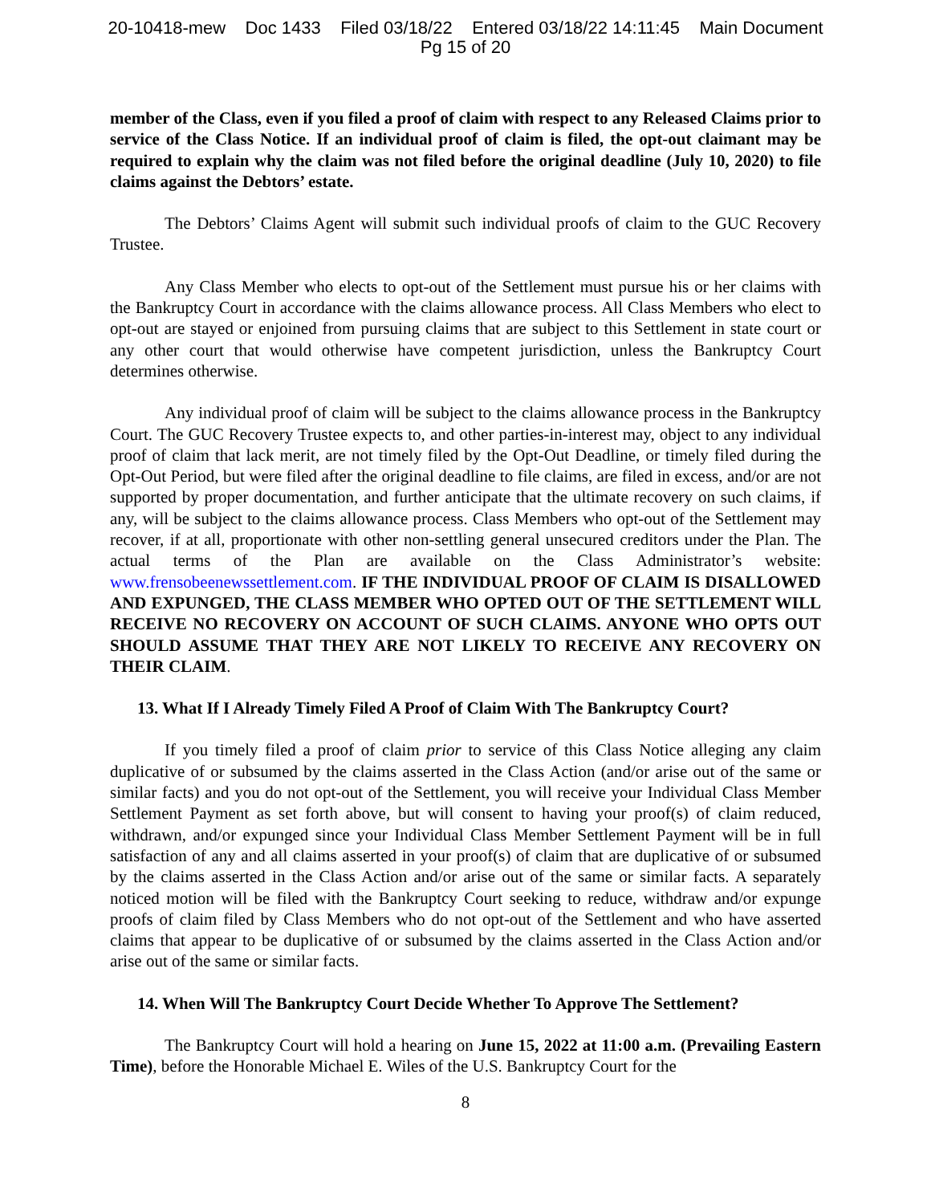20-10418-mew Doc 1433 Filed 03/18/22 Entered 03/18/22 14:11:45 Main Document
Pg 15 of 20
member of the Class, even if you filed a proof of claim with respect to any Released Claims prior to service of the Class Notice. If an individual proof of claim is filed, the opt-out claimant may be required to explain why the claim was not filed before the original deadline (July 10, 2020) to file claims against the Debtors’ estate.
The Debtors’ Claims Agent will submit such individual proofs of claim to the GUC Recovery Trustee.
Any Class Member who elects to opt-out of the Settlement must pursue his or her claims with the Bankruptcy Court in accordance with the claims allowance process. All Class Members who elect to opt-out are stayed or enjoined from pursuing claims that are subject to this Settlement in state court or any other court that would otherwise have competent jurisdiction, unless the Bankruptcy Court determines otherwise.
Any individual proof of claim will be subject to the claims allowance process in the Bankruptcy Court. The GUC Recovery Trustee expects to, and other parties-in-interest may, object to any individual proof of claim that lack merit, are not timely filed by the Opt-Out Deadline, or timely filed during the Opt-Out Period, but were filed after the original deadline to file claims, are filed in excess, and/or are not supported by proper documentation, and further anticipate that the ultimate recovery on such claims, if any, will be subject to the claims allowance process. Class Members who opt-out of the Settlement may recover, if at all, proportionate with other non-settling general unsecured creditors under the Plan. The actual terms of the Plan are available on the Class Administrator’s website: www.frensobeenewssettlement.com. IF THE INDIVIDUAL PROOF OF CLAIM IS DISALLOWED AND EXPUNGED, THE CLASS MEMBER WHO OPTED OUT OF THE SETTLEMENT WILL RECEIVE NO RECOVERY ON ACCOUNT OF SUCH CLAIMS. ANYONE WHO OPTS OUT SHOULD ASSUME THAT THEY ARE NOT LIKELY TO RECEIVE ANY RECOVERY ON THEIR CLAIM.
13. What If I Already Timely Filed A Proof of Claim With The Bankruptcy Court?
If you timely filed a proof of claim prior to service of this Class Notice alleging any claim duplicative of or subsumed by the claims asserted in the Class Action (and/or arise out of the same or similar facts) and you do not opt-out of the Settlement, you will receive your Individual Class Member Settlement Payment as set forth above, but will consent to having your proof(s) of claim reduced, withdrawn, and/or expunged since your Individual Class Member Settlement Payment will be in full satisfaction of any and all claims asserted in your proof(s) of claim that are duplicative of or subsumed by the claims asserted in the Class Action and/or arise out of the same or similar facts. A separately noticed motion will be filed with the Bankruptcy Court seeking to reduce, withdraw and/or expunge proofs of claim filed by Class Members who do not opt-out of the Settlement and who have asserted claims that appear to be duplicative of or subsumed by the claims asserted in the Class Action and/or arise out of the same or similar facts.
14. When Will The Bankruptcy Court Decide Whether To Approve The Settlement?
The Bankruptcy Court will hold a hearing on June 15, 2022 at 11:00 a.m. (Prevailing Eastern Time), before the Honorable Michael E. Wiles of the U.S. Bankruptcy Court for the
8